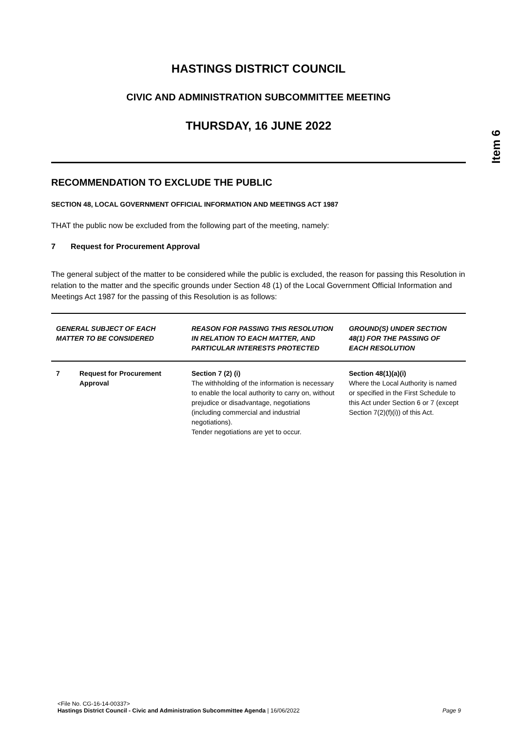Item 6
HASTINGS DISTRICT COUNCIL
CIVIC AND ADMINISTRATION SUBCOMMITTEE MEETING
THURSDAY, 16 JUNE 2022
RECOMMENDATION TO EXCLUDE THE PUBLIC
SECTION 48, LOCAL GOVERNMENT OFFICIAL INFORMATION AND MEETINGS ACT 1987
THAT the public now be excluded from the following part of the meeting, namely:
7 Request for Procurement Approval
The general subject of the matter to be considered while the public is excluded, the reason for passing this Resolution in relation to the matter and the specific grounds under Section 48 (1) of the Local Government Official Information and Meetings Act 1987 for the passing of this Resolution is as follows:
| GENERAL SUBJECT OF EACH MATTER TO BE CONSIDERED | | REASON FOR PASSING THIS RESOLUTION IN RELATION TO EACH MATTER, AND PARTICULAR INTERESTS PROTECTED | GROUND(S) UNDER SECTION 48(1) FOR THE PASSING OF EACH RESOLUTION |
| --- | --- | --- | --- |
| 7 | Request for Procurement Approval | Section 7 (2) (i) The withholding of the information is necessary to enable the local authority to carry on, without prejudice or disadvantage, negotiations (including commercial and industrial negotiations). Tender negotiations are yet to occur. | Section 48(1)(a)(i) Where the Local Authority is named or specified in the First Schedule to this Act under Section 6 or 7 (except Section 7(2)(f)(i)) of this Act. |
<File No. CG-16-14-00337>
Hastings District Council - Civic and Administration Subcommittee Agenda | 16/06/2022 Page 9